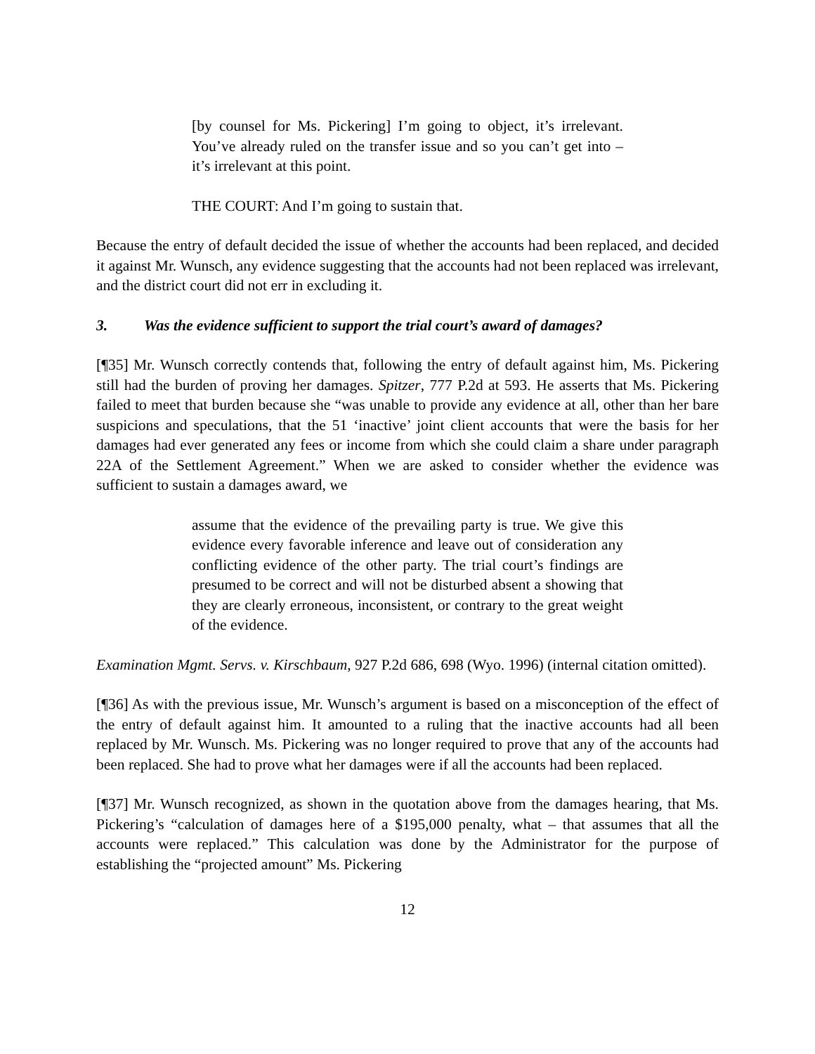[by counsel for Ms. Pickering] I’m going to object, it’s irrelevant. You’ve already ruled on the transfer issue and so you can’t get into – it’s irrelevant at this point.
THE COURT: And I’m going to sustain that.
Because the entry of default decided the issue of whether the accounts had been replaced, and decided it against Mr. Wunsch, any evidence suggesting that the accounts had not been replaced was irrelevant, and the district court did not err in excluding it.
3. Was the evidence sufficient to support the trial court’s award of damages?
[¶35] Mr. Wunsch correctly contends that, following the entry of default against him, Ms. Pickering still had the burden of proving her damages. Spitzer, 777 P.2d at 593. He asserts that Ms. Pickering failed to meet that burden because she “was unable to provide any evidence at all, other than her bare suspicions and speculations, that the 51 ‘inactive’ joint client accounts that were the basis for her damages had ever generated any fees or income from which she could claim a share under paragraph 22A of the Settlement Agreement.” When we are asked to consider whether the evidence was sufficient to sustain a damages award, we
assume that the evidence of the prevailing party is true. We give this evidence every favorable inference and leave out of consideration any conflicting evidence of the other party. The trial court’s findings are presumed to be correct and will not be disturbed absent a showing that they are clearly erroneous, inconsistent, or contrary to the great weight of the evidence.
Examination Mgmt. Servs. v. Kirschbaum, 927 P.2d 686, 698 (Wyo. 1996) (internal citation omitted).
[¶36] As with the previous issue, Mr. Wunsch’s argument is based on a misconception of the effect of the entry of default against him. It amounted to a ruling that the inactive accounts had all been replaced by Mr. Wunsch. Ms. Pickering was no longer required to prove that any of the accounts had been replaced. She had to prove what her damages were if all the accounts had been replaced.
[¶37] Mr. Wunsch recognized, as shown in the quotation above from the damages hearing, that Ms. Pickering’s “calculation of damages here of a $195,000 penalty, what – that assumes that all the accounts were replaced.” This calculation was done by the Administrator for the purpose of establishing the “projected amount” Ms. Pickering
12